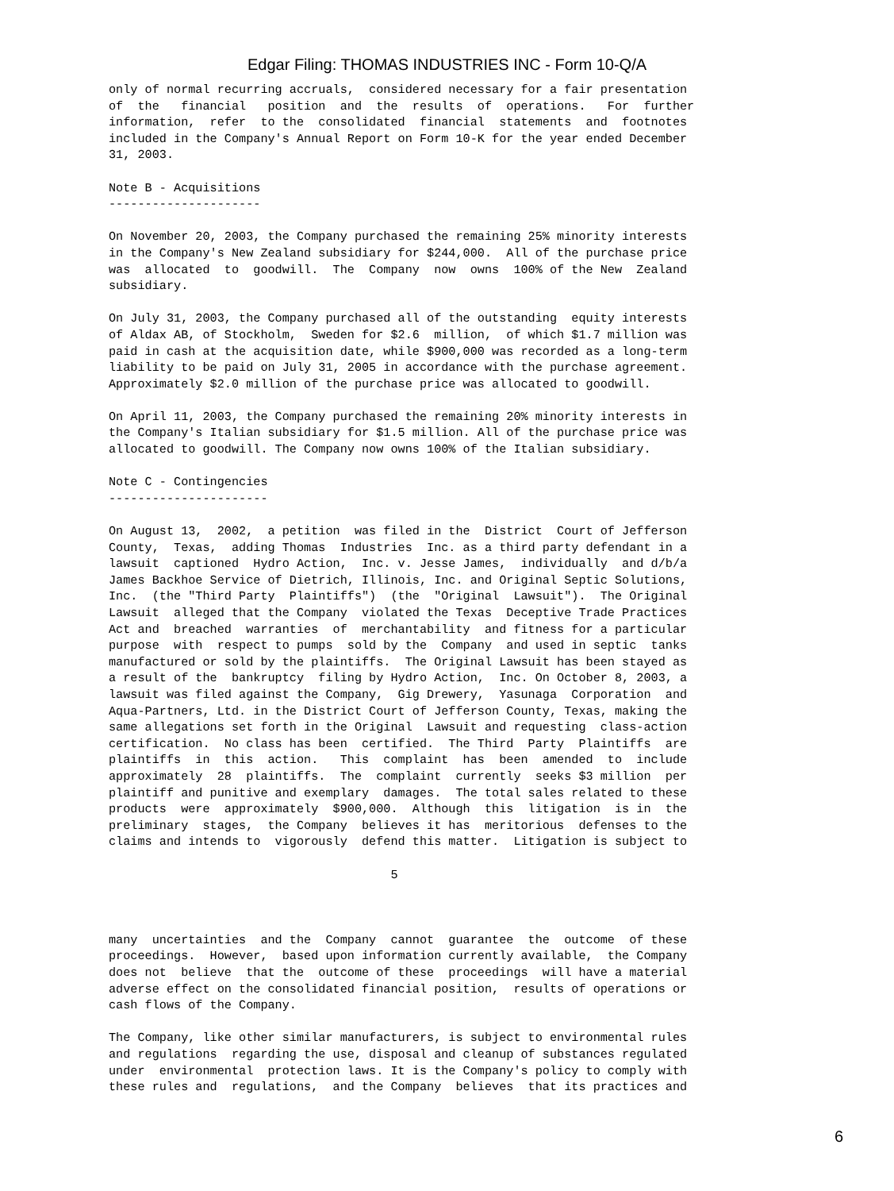Edgar Filing: THOMAS INDUSTRIES INC - Form 10-Q/A
only of normal recurring accruals,  considered necessary for a fair presentation
of  the   financial   position  and  the  results  of  operations.   For  further
information,  refer  to the  consolidated  financial  statements  and  footnotes
included in the Company's Annual Report on Form 10-K for the year ended December
31, 2003.

Note B - Acquisitions
---------------------

On November 20, 2003, the Company purchased the remaining 25% minority interests
in the Company's New Zealand subsidiary for $244,000.  All of the purchase price
was  allocated  to  goodwill.  The  Company  now  owns  100% of the New  Zealand
subsidiary.

On July 31, 2003, the Company purchased all of the outstanding  equity interests
of Aldax AB, of Stockholm,  Sweden for $2.6  million,  of which $1.7 million was
paid in cash at the acquisition date, while $900,000 was recorded as a long-term
liability to be paid on July 31, 2005 in accordance with the purchase agreement.
Approximately $2.0 million of the purchase price was allocated to goodwill.

On April 11, 2003, the Company purchased the remaining 20% minority interests in
the Company's Italian subsidiary for $1.5 million. All of the purchase price was
allocated to goodwill. The Company now owns 100% of the Italian subsidiary.

Note C - Contingencies
----------------------

On August 13,  2002,  a petition  was filed in the  District  Court of Jefferson
County,  Texas,  adding Thomas  Industries  Inc. as a third party defendant in a
lawsuit  captioned  Hydro Action,  Inc. v. Jesse James,  individually  and d/b/a
James Backhoe Service of Dietrich, Illinois, Inc. and Original Septic Solutions,
Inc.  (the "Third Party  Plaintiffs")  (the  "Original  Lawsuit").  The Original
Lawsuit  alleged that the Company  violated the Texas  Deceptive Trade Practices
Act and  breached  warranties  of  merchantability  and fitness for a particular
purpose  with  respect to pumps  sold by the  Company  and used in septic  tanks
manufactured or sold by the plaintiffs.  The Original Lawsuit has been stayed as
a result of the  bankruptcy  filing by Hydro Action,  Inc. On October 8, 2003, a
lawsuit was filed against the Company,  Gig Drewery,  Yasunaga  Corporation  and
Aqua-Partners, Ltd. in the District Court of Jefferson County, Texas, making the
same allegations set forth in the Original  Lawsuit and requesting  class-action
certification.  No class has been  certified.  The Third  Party  Plaintiffs  are
plaintiffs  in  this  action.   This  complaint  has  been  amended  to  include
approximately  28  plaintiffs.  The  complaint  currently  seeks $3 million  per
plaintiff and punitive and exemplary  damages.  The total sales related to these
products  were  approximately  $900,000.  Although  this  litigation  is in  the
preliminary  stages,  the Company  believes it has  meritorious  defenses to the
claims and intends to  vigorously  defend this matter.  Litigation is subject to

                                       5



many  uncertainties  and the  Company  cannot  guarantee  the  outcome  of these
proceedings.  However,  based upon information currently available,  the Company
does not  believe  that the  outcome of these  proceedings  will have a material
adverse effect on the consolidated financial position,  results of operations or
cash flows of the Company.

The Company, like other similar manufacturers, is subject to environmental rules
and regulations  regarding the use, disposal and cleanup of substances regulated
under  environmental  protection laws. It is the Company's policy to comply with
these rules and  regulations,  and the Company  believes  that its practices and
6